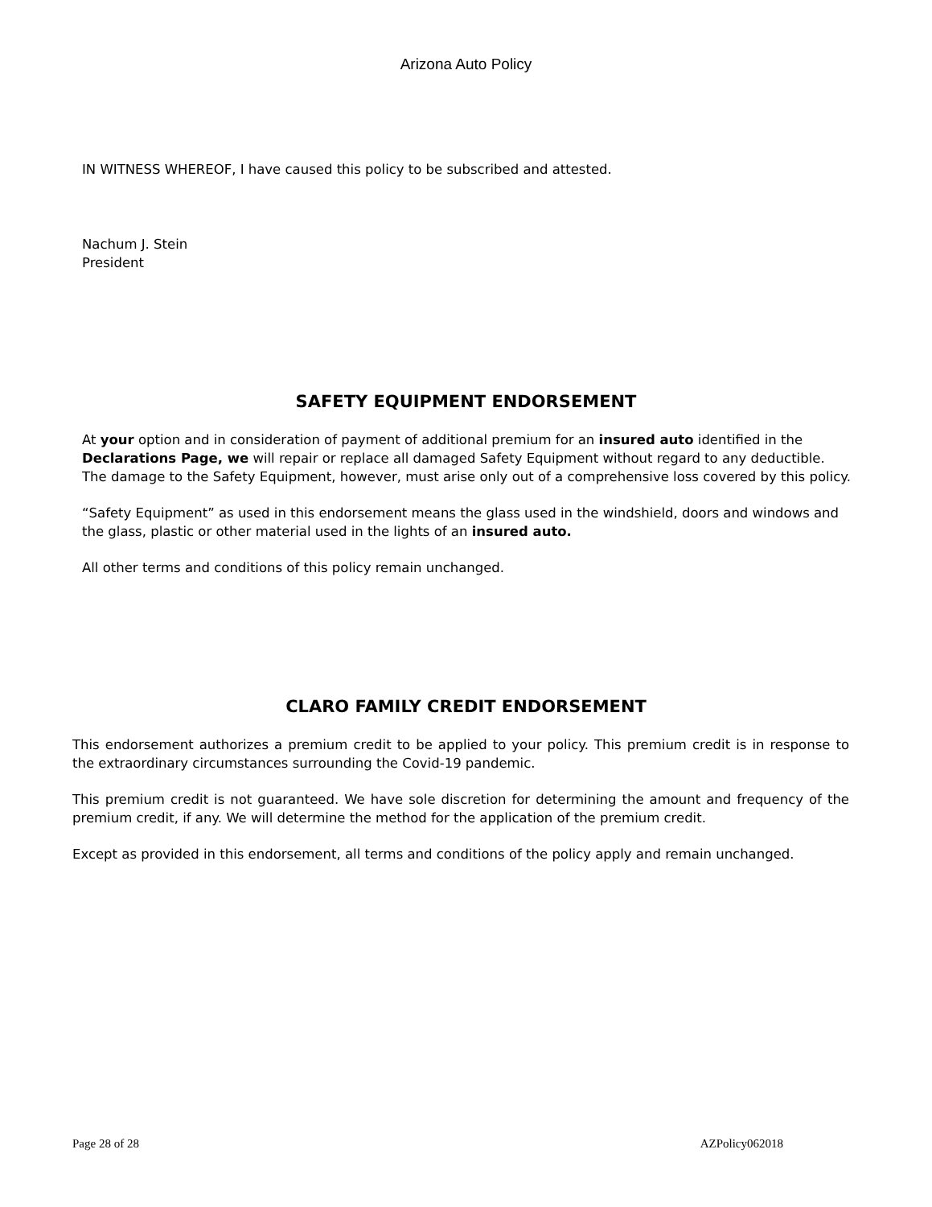Arizona Auto Policy
IN WITNESS WHEREOF, I have caused this policy to be subscribed and attested.
Nachum J. Stein
President
SAFETY EQUIPMENT ENDORSEMENT
At your option and in consideration of payment of additional premium for an insured auto identified in the Declarations Page, we will repair or replace all damaged Safety Equipment without regard to any deductible. The damage to the Safety Equipment, however, must arise only out of a comprehensive loss covered by this policy.
“Safety Equipment” as used in this endorsement means the glass used in the windshield, doors and windows and the glass, plastic or other material used in the lights of an insured auto.
All other terms and conditions of this policy remain unchanged.
CLARO FAMILY CREDIT ENDORSEMENT
This endorsement authorizes a premium credit to be applied to your policy. This premium credit is in response to the extraordinary circumstances surrounding the Covid-19 pandemic.
This premium credit is not guaranteed. We have sole discretion for determining the amount and frequency of the premium credit, if any. We will determine the method for the application of the premium credit.
Except as provided in this endorsement, all terms and conditions of the policy apply and remain unchanged.
Page 28 of 28 AZPolicy062018